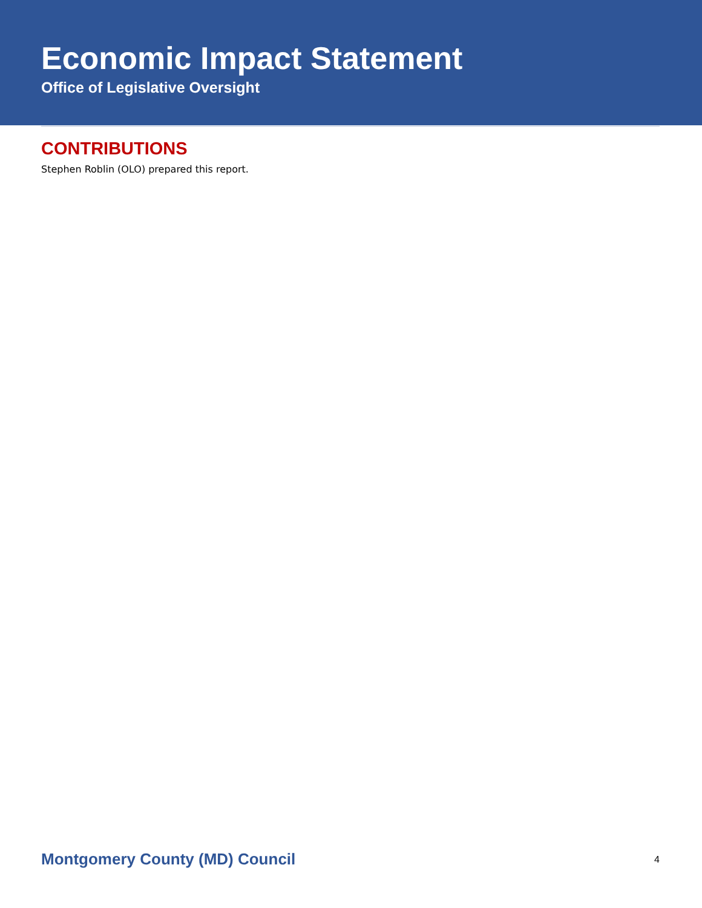Economic Impact Statement
Office of Legislative Oversight
CONTRIBUTIONS
Stephen Roblin (OLO) prepared this report.
Montgomery County (MD) Council 4